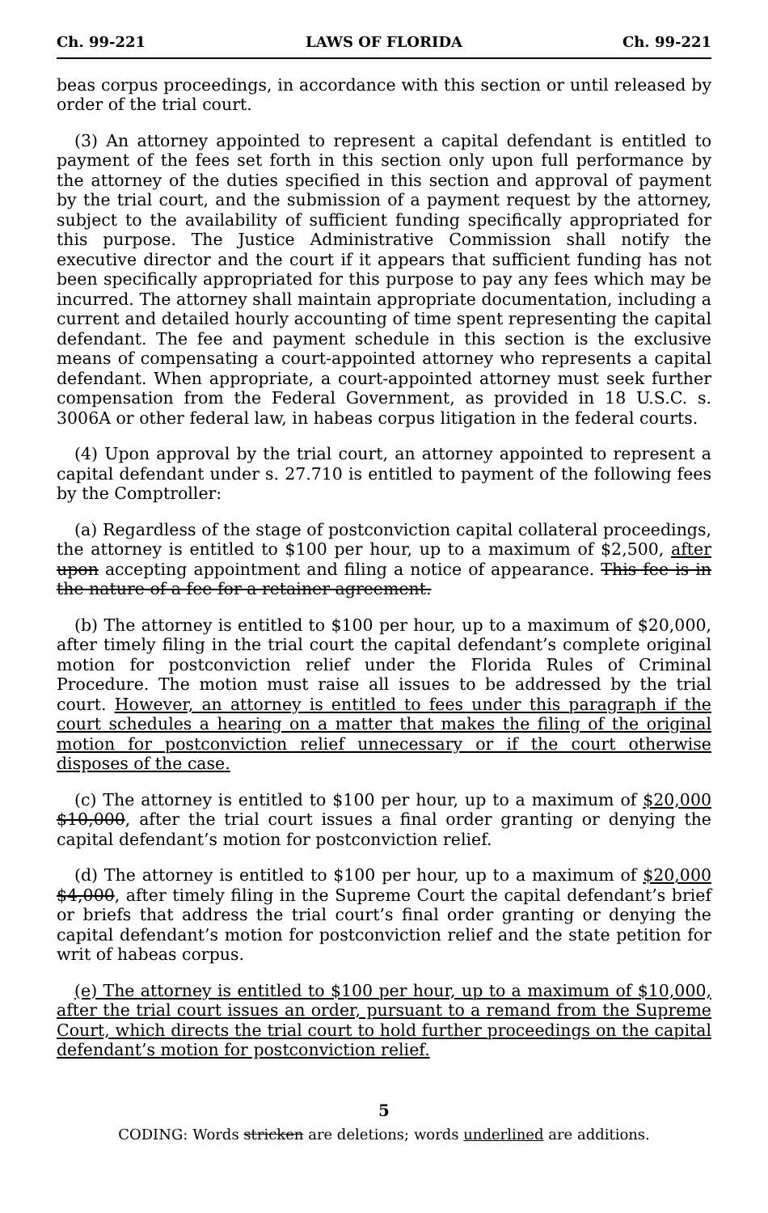Ch. 99-221 LAWS OF FLORIDA Ch. 99-221
beas corpus proceedings, in accordance with this section or until released by order of the trial court.
(3) An attorney appointed to represent a capital defendant is entitled to payment of the fees set forth in this section only upon full performance by the attorney of the duties specified in this section and approval of payment by the trial court, and the submission of a payment request by the attorney, subject to the availability of sufficient funding specifically appropriated for this purpose. The Justice Administrative Commission shall notify the executive director and the court if it appears that sufficient funding has not been specifically appropriated for this purpose to pay any fees which may be incurred. The attorney shall maintain appropriate documentation, including a current and detailed hourly accounting of time spent representing the capital defendant. The fee and payment schedule in this section is the exclusive means of compensating a court-appointed attorney who represents a capital defendant. When appropriate, a court-appointed attorney must seek further compensation from the Federal Government, as provided in 18 U.S.C. s. 3006A or other federal law, in habeas corpus litigation in the federal courts.
(4) Upon approval by the trial court, an attorney appointed to represent a capital defendant under s. 27.710 is entitled to payment of the following fees by the Comptroller:
(a) Regardless of the stage of postconviction capital collateral proceedings, the attorney is entitled to $100 per hour, up to a maximum of $2,500, after upon accepting appointment and filing a notice of appearance. This fee is in the nature of a fee for a retainer agreement.
(b) The attorney is entitled to $100 per hour, up to a maximum of $20,000, after timely filing in the trial court the capital defendant’s complete original motion for postconviction relief under the Florida Rules of Criminal Procedure. The motion must raise all issues to be addressed by the trial court. However, an attorney is entitled to fees under this paragraph if the court schedules a hearing on a matter that makes the filing of the original motion for postconviction relief unnecessary or if the court otherwise disposes of the case.
(c) The attorney is entitled to $100 per hour, up to a maximum of $20,000 $10,000, after the trial court issues a final order granting or denying the capital defendant’s motion for postconviction relief.
(d) The attorney is entitled to $100 per hour, up to a maximum of $20,000 $4,000, after timely filing in the Supreme Court the capital defendant’s brief or briefs that address the trial court’s final order granting or denying the capital defendant’s motion for postconviction relief and the state petition for writ of habeas corpus.
(e) The attorney is entitled to $100 per hour, up to a maximum of $10,000, after the trial court issues an order, pursuant to a remand from the Supreme Court, which directs the trial court to hold further proceedings on the capital defendant’s motion for postconviction relief.
5
CODING: Words stricken are deletions; words underlined are additions.